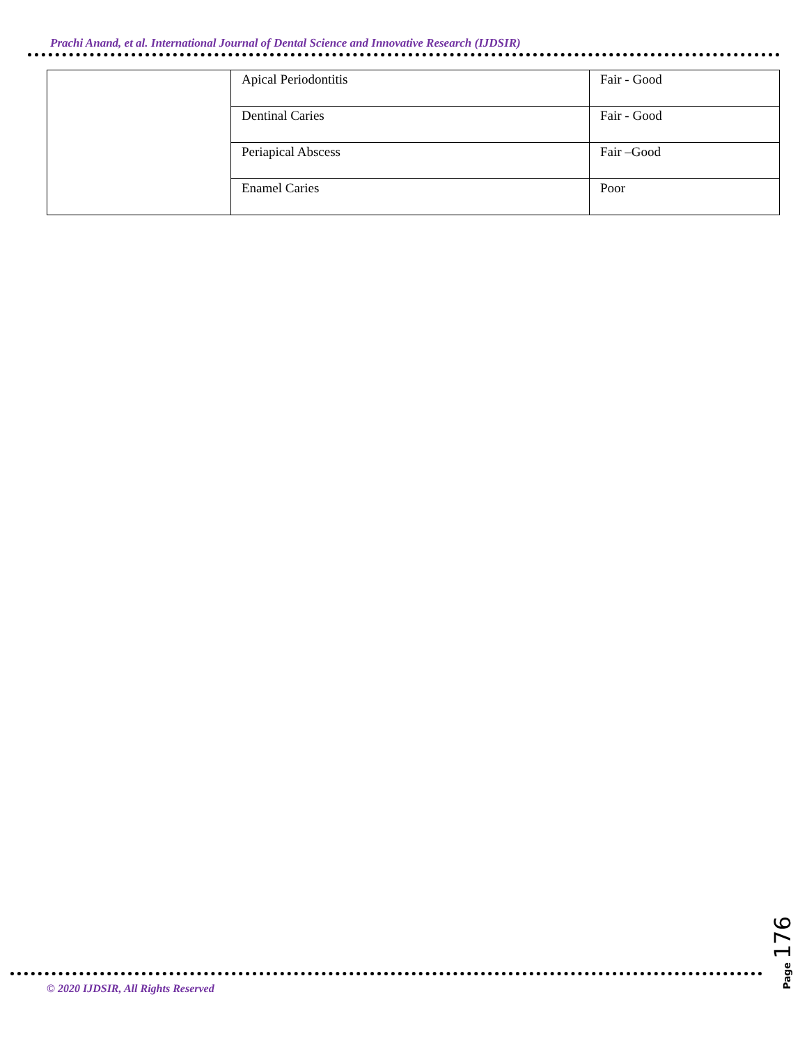Prachi Anand, et al. International Journal of Dental Science and Innovative Research (IJDSIR)
| | Apical Periodontitis | Fair - Good |
| | Dentinal Caries | Fair - Good |
| | Periapical Abscess | Fair –Good |
| | Enamel Caries | Poor |
© 2020 IJDSIR, All Rights Reserved
Page 176